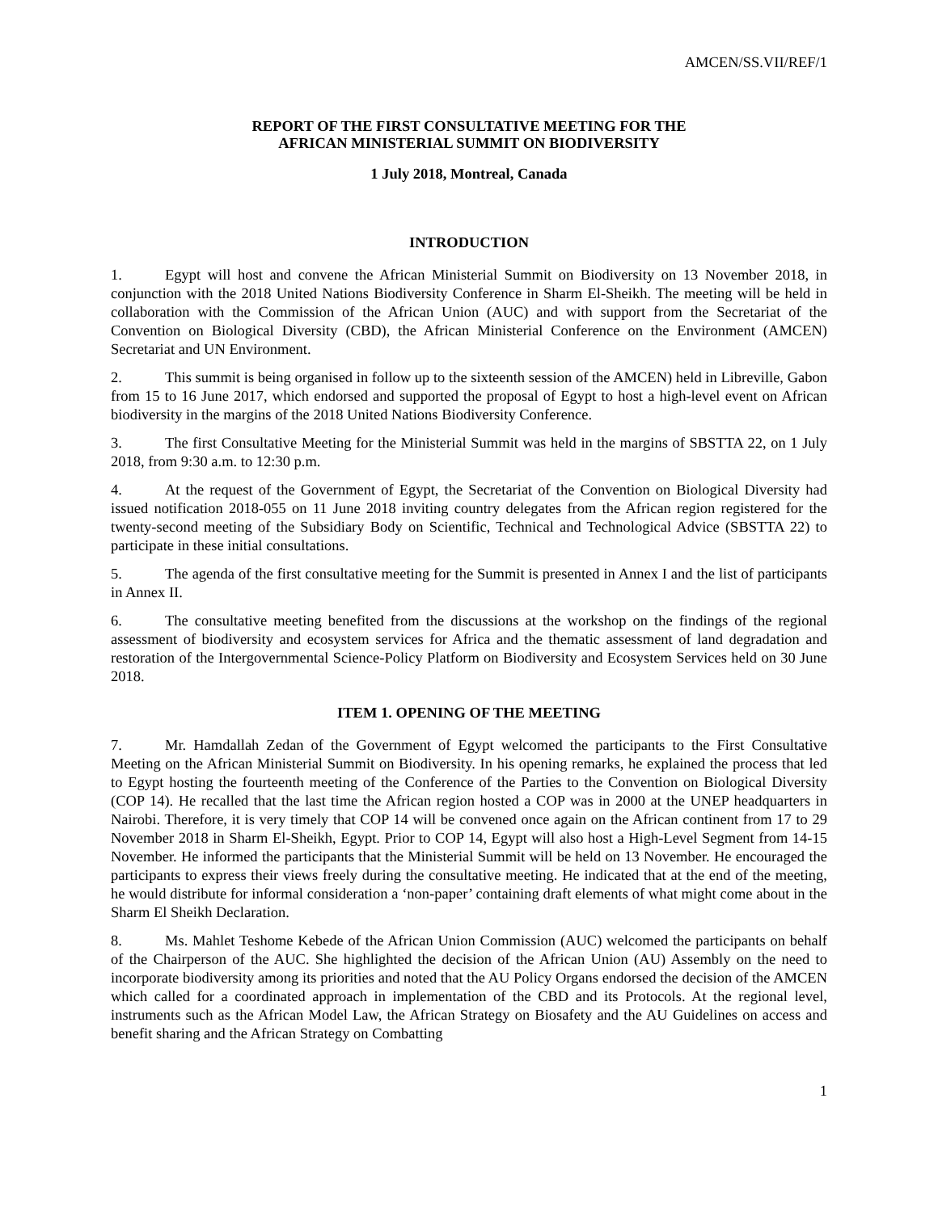AMCEN/SS.VII/REF/1
REPORT OF THE FIRST CONSULTATIVE MEETING FOR THE
AFRICAN MINISTERIAL SUMMIT ON BIODIVERSITY
1 July 2018, Montreal, Canada
INTRODUCTION
1. Egypt will host and convene the African Ministerial Summit on Biodiversity on 13 November 2018, in conjunction with the 2018 United Nations Biodiversity Conference in Sharm El-Sheikh. The meeting will be held in collaboration with the Commission of the African Union (AUC) and with support from the Secretariat of the Convention on Biological Diversity (CBD), the African Ministerial Conference on the Environment (AMCEN) Secretariat and UN Environment.
2. This summit is being organised in follow up to the sixteenth session of the AMCEN) held in Libreville, Gabon from 15 to 16 June 2017, which endorsed and supported the proposal of Egypt to host a high-level event on African biodiversity in the margins of the 2018 United Nations Biodiversity Conference.
3. The first Consultative Meeting for the Ministerial Summit was held in the margins of SBSTTA 22, on 1 July 2018, from 9:30 a.m. to 12:30 p.m.
4. At the request of the Government of Egypt, the Secretariat of the Convention on Biological Diversity had issued notification 2018-055 on 11 June 2018 inviting country delegates from the African region registered for the twenty-second meeting of the Subsidiary Body on Scientific, Technical and Technological Advice (SBSTTA 22) to participate in these initial consultations.
5. The agenda of the first consultative meeting for the Summit is presented in Annex I and the list of participants in Annex II.
6. The consultative meeting benefited from the discussions at the workshop on the findings of the regional assessment of biodiversity and ecosystem services for Africa and the thematic assessment of land degradation and restoration of the Intergovernmental Science-Policy Platform on Biodiversity and Ecosystem Services held on 30 June 2018.
ITEM 1. OPENING OF THE MEETING
7. Mr. Hamdallah Zedan of the Government of Egypt welcomed the participants to the First Consultative Meeting on the African Ministerial Summit on Biodiversity. In his opening remarks, he explained the process that led to Egypt hosting the fourteenth meeting of the Conference of the Parties to the Convention on Biological Diversity (COP 14). He recalled that the last time the African region hosted a COP was in 2000 at the UNEP headquarters in Nairobi. Therefore, it is very timely that COP 14 will be convened once again on the African continent from 17 to 29 November 2018 in Sharm El-Sheikh, Egypt. Prior to COP 14, Egypt will also host a High-Level Segment from 14-15 November. He informed the participants that the Ministerial Summit will be held on 13 November. He encouraged the participants to express their views freely during the consultative meeting. He indicated that at the end of the meeting, he would distribute for informal consideration a ‘non-paper’ containing draft elements of what might come about in the Sharm El Sheikh Declaration.
8. Ms. Mahlet Teshome Kebede of the African Union Commission (AUC) welcomed the participants on behalf of the Chairperson of the AUC. She highlighted the decision of the African Union (AU) Assembly on the need to incorporate biodiversity among its priorities and noted that the AU Policy Organs endorsed the decision of the AMCEN which called for a coordinated approach in implementation of the CBD and its Protocols. At the regional level, instruments such as the African Model Law, the African Strategy on Biosafety and the AU Guidelines on access and benefit sharing and the African Strategy on Combatting
1